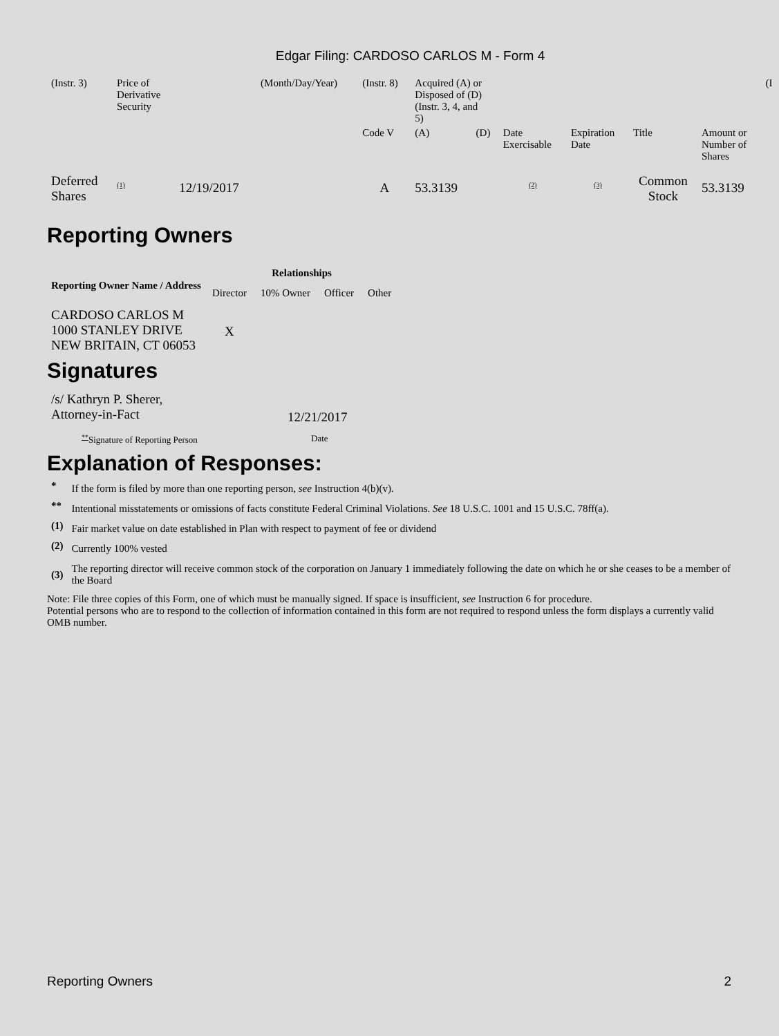Edgar Filing: CARDOSO CARLOS M - Form 4
| (Instr. 3) | Price of Derivative Security | | (Month/Day/Year) | (Instr. 8) | Acquired (A) or Disposed of (D) (Instr. 3, 4, and 5) | | | | | | (I |
| | | | | Code V | (A) | (D) | Date Exercisable | Expiration Date | Title | Amount or Number of Shares | |
| Deferred Shares | <sup>(1)</sup> | 12/19/2017 | | A | 53.3139 | | <sup>(2)</sup> | <sup>(3)</sup> | Common Stock | 53.3139 | |
Reporting Owners
| Reporting Owner Name / Address | Relationships | | | |
| --- | --- | --- | --- | --- |
| | Director | 10% Owner | Officer | Other |
| CARDOSO CARLOS M 1000 STANLEY DRIVE NEW BRITAIN, CT 06053 | X | | | |
Signatures
| /s/ Kathryn P. Sherer, Attorney-in-Fact | 12/21/2017 |
| <sup>**</sup> Signature of Reporting Person | Date |
Explanation of Responses:
| * | If the form is filed by more than one reporting person, see Instruction 4(b)(v). |
| ** | Intentional misstatements or omissions of facts constitute Federal Criminal Violations. See 18 U.S.C. 1001 and 15 U.S.C. 78ff(a). |
| (1) | Fair market value on date established in Plan with respect to payment of fee or dividend |
| (2) | Currently 100% vested |
| (3) | The reporting director will receive common stock of the corporation on January 1 immediately following the date on which he or she ceases to be a member of the Board |
Note: File three copies of this Form, one of which must be manually signed. If space is insufficient, see Instruction 6 for procedure.
Potential persons who are to respond to the collection of information contained in this form are not required to respond unless the form displays a currently valid OMB number.
Reporting Owners 2